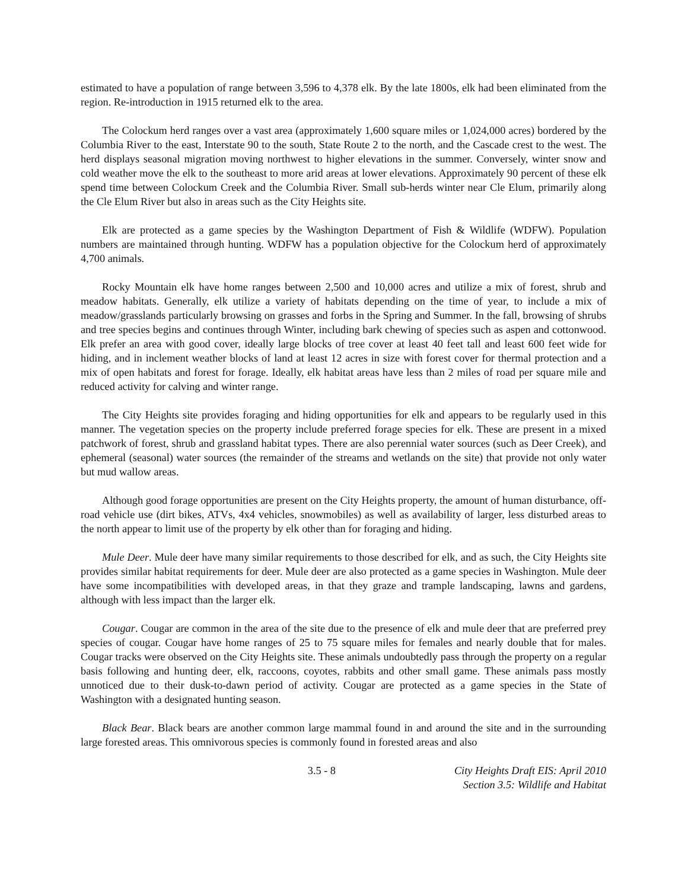estimated to have a population of range between 3,596 to 4,378 elk. By the late 1800s, elk had been eliminated from the region. Re-introduction in 1915 returned elk to the area.
The Colockum herd ranges over a vast area (approximately 1,600 square miles or 1,024,000 acres) bordered by the Columbia River to the east, Interstate 90 to the south, State Route 2 to the north, and the Cascade crest to the west. The herd displays seasonal migration moving northwest to higher elevations in the summer. Conversely, winter snow and cold weather move the elk to the southeast to more arid areas at lower elevations. Approximately 90 percent of these elk spend time between Colockum Creek and the Columbia River. Small sub-herds winter near Cle Elum, primarily along the Cle Elum River but also in areas such as the City Heights site.
Elk are protected as a game species by the Washington Department of Fish & Wildlife (WDFW). Population numbers are maintained through hunting. WDFW has a population objective for the Colockum herd of approximately 4,700 animals.
Rocky Mountain elk have home ranges between 2,500 and 10,000 acres and utilize a mix of forest, shrub and meadow habitats. Generally, elk utilize a variety of habitats depending on the time of year, to include a mix of meadow/grasslands particularly browsing on grasses and forbs in the Spring and Summer. In the fall, browsing of shrubs and tree species begins and continues through Winter, including bark chewing of species such as aspen and cottonwood. Elk prefer an area with good cover, ideally large blocks of tree cover at least 40 feet tall and least 600 feet wide for hiding, and in inclement weather blocks of land at least 12 acres in size with forest cover for thermal protection and a mix of open habitats and forest for forage. Ideally, elk habitat areas have less than 2 miles of road per square mile and reduced activity for calving and winter range.
The City Heights site provides foraging and hiding opportunities for elk and appears to be regularly used in this manner. The vegetation species on the property include preferred forage species for elk. These are present in a mixed patchwork of forest, shrub and grassland habitat types. There are also perennial water sources (such as Deer Creek), and ephemeral (seasonal) water sources (the remainder of the streams and wetlands on the site) that provide not only water but mud wallow areas.
Although good forage opportunities are present on the City Heights property, the amount of human disturbance, off-road vehicle use (dirt bikes, ATVs, 4x4 vehicles, snowmobiles) as well as availability of larger, less disturbed areas to the north appear to limit use of the property by elk other than for foraging and hiding.
Mule Deer. Mule deer have many similar requirements to those described for elk, and as such, the City Heights site provides similar habitat requirements for deer. Mule deer are also protected as a game species in Washington. Mule deer have some incompatibilities with developed areas, in that they graze and trample landscaping, lawns and gardens, although with less impact than the larger elk.
Cougar. Cougar are common in the area of the site due to the presence of elk and mule deer that are preferred prey species of cougar. Cougar have home ranges of 25 to 75 square miles for females and nearly double that for males. Cougar tracks were observed on the City Heights site. These animals undoubtedly pass through the property on a regular basis following and hunting deer, elk, raccoons, coyotes, rabbits and other small game. These animals pass mostly unnoticed due to their dusk-to-dawn period of activity. Cougar are protected as a game species in the State of Washington with a designated hunting season.
Black Bear. Black bears are another common large mammal found in and around the site and in the surrounding large forested areas. This omnivorous species is commonly found in forested areas and also
3.5 - 8 City Heights Draft EIS: April 2010
Section 3.5: Wildlife and Habitat